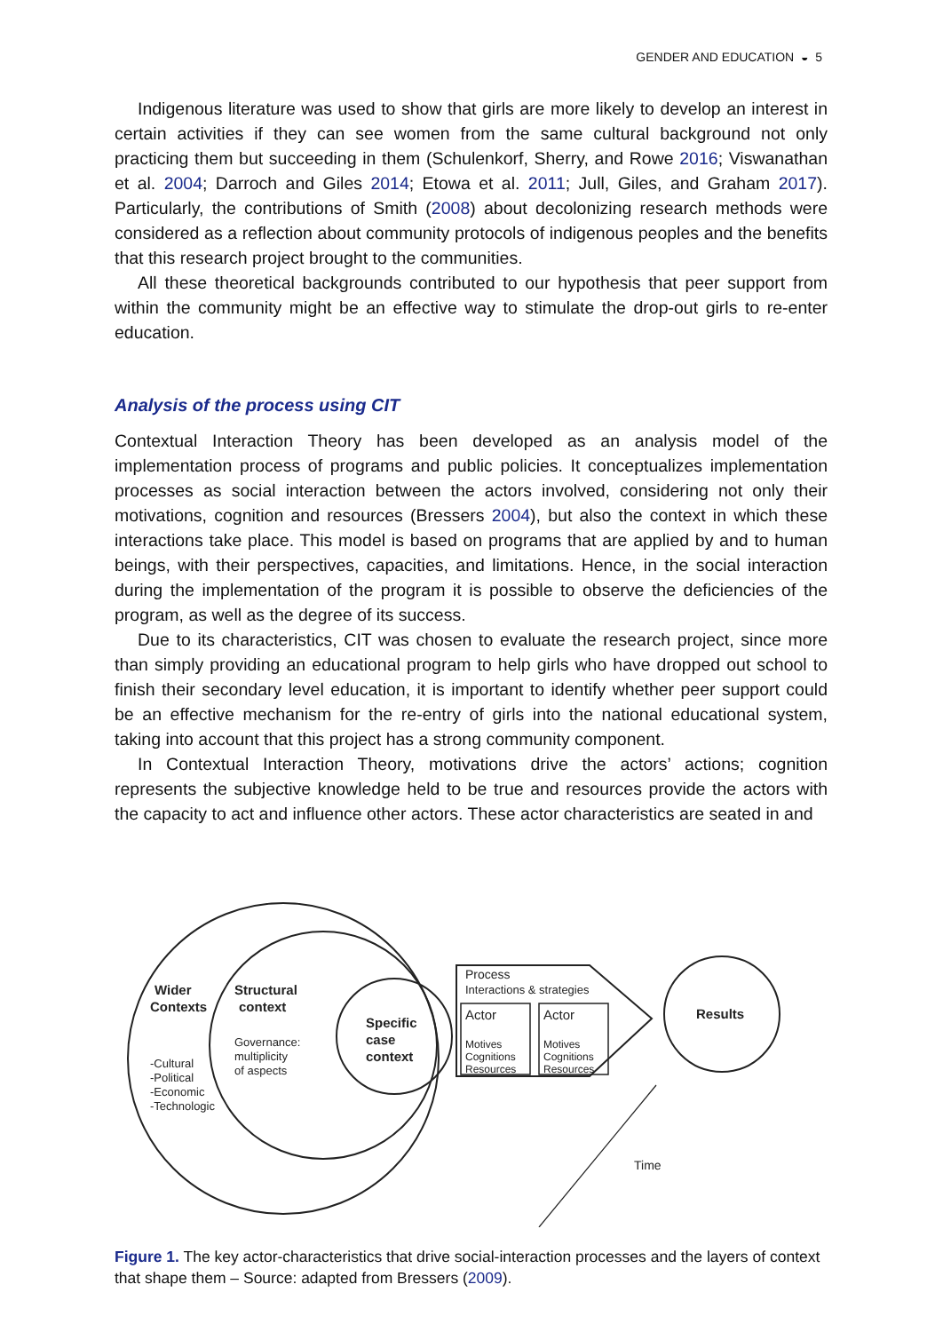GENDER AND EDUCATION ◒ 5
Indigenous literature was used to show that girls are more likely to develop an interest in certain activities if they can see women from the same cultural background not only practicing them but succeeding in them (Schulenkorf, Sherry, and Rowe 2016; Viswanathan et al. 2004; Darroch and Giles 2014; Etowa et al. 2011; Jull, Giles, and Graham 2017). Particularly, the contributions of Smith (2008) about decolonizing research methods were considered as a reflection about community protocols of indigenous peoples and the benefits that this research project brought to the communities.
All these theoretical backgrounds contributed to our hypothesis that peer support from within the community might be an effective way to stimulate the drop-out girls to re-enter education.
Analysis of the process using CIT
Contextual Interaction Theory has been developed as an analysis model of the implementation process of programs and public policies. It conceptualizes implementation processes as social interaction between the actors involved, considering not only their motivations, cognition and resources (Bressers 2004), but also the context in which these interactions take place. This model is based on programs that are applied by and to human beings, with their perspectives, capacities, and limitations. Hence, in the social interaction during the implementation of the program it is possible to observe the deficiencies of the program, as well as the degree of its success.
Due to its characteristics, CIT was chosen to evaluate the research project, since more than simply providing an educational program to help girls who have dropped out school to finish their secondary level education, it is important to identify whether peer support could be an effective mechanism for the re-entry of girls into the national educational system, taking into account that this project has a strong community component.
In Contextual Interaction Theory, motivations drive the actors’ actions; cognition represents the subjective knowledge held to be true and resources provide the actors with the capacity to act and influence other actors. These actor characteristics are seated in and
Wider
Contexts
-Cultural
-Political
-Economic
-Technologic
Structural
context
Governance:
multiplicity
of aspects
Specific
case
context
Process
Interactions & strategies
Actor
Actor
Motives
Cognitions
Resources
Motives
Cognitions
Resources
Results
Time
Figure 1. The key actor-characteristics that drive social-interaction processes and the layers of context that shape them – Source: adapted from Bressers (2009).